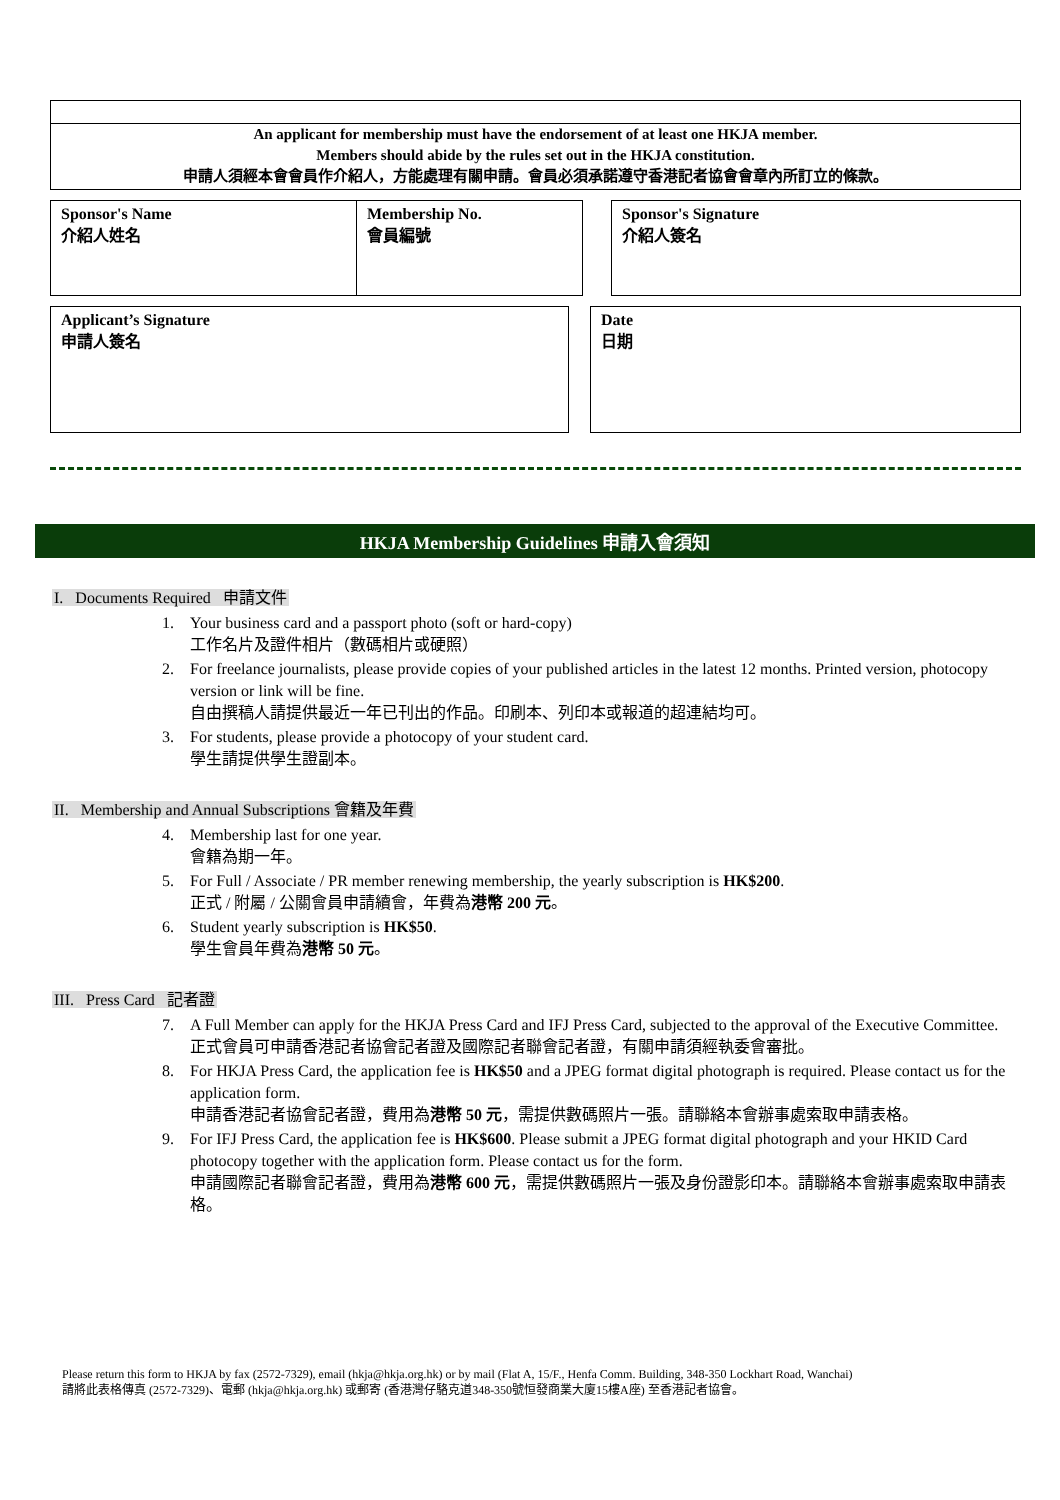An applicant for membership must have the endorsement of at least one HKJA member.
Members should abide by the rules set out in the HKJA constitution.
申請人須經本會會員作介紹人，方能處理有關申請。會員必須承諾遵守香港記者協會會章內所訂立的條款。
| Sponsor's Name 介紹人姓名 | Membership No. 會員編號 | | Sponsor's Signature 介紹人簽名 |
| Applicant’s Signature 申請人簽名 | | Date 日期 |
HKJA Membership Guidelines 申請入會須知
I. Documents Required 申請文件
1. Your business card and a passport photo (soft or hard-copy)
工作名片及證件相片（數碼相片或硬照）
2. For freelance journalists, please provide copies of your published articles in the latest 12 months. Printed version, photocopy version or link will be fine.
自由撰稿人請提供最近一年已刊出的作品。印刷本、列印本或報道的超連結均可。
3. For students, please provide a photocopy of your student card.
學生請提供學生證副本。
II. Membership and Annual Subscriptions 會籍及年費
4. Membership last for one year.
會籍為期一年。
5. For Full / Associate / PR member renewing membership, the yearly subscription is HK$200.
正式 / 附屬 / 公關會員申請續會，年費為港幣 200 元。
6. Student yearly subscription is HK$50.
學生會員年費為港幣 50 元。
III. Press Card 記者證
7. A Full Member can apply for the HKJA Press Card and IFJ Press Card, subjected to the approval of the Executive Committee.
正式會員可申請香港記者協會記者證及國際記者聯會記者證，有關申請須經執委會審批。
8. For HKJA Press Card, the application fee is HK$50 and a JPEG format digital photograph is required. Please contact us for the application form.
申請香港記者協會記者證，費用為港幣 50 元，需提供數碼照片一張。請聯絡本會辦事處索取申請表格。
9. For IFJ Press Card, the application fee is HK$600. Please submit a JPEG format digital photograph and your HKID Card photocopy together with the application form. Please contact us for the form.
申請國際記者聯會記者證，費用為港幣 600 元，需提供數碼照片一張及身份證影印本。請聯絡本會辦事處索取申請表格。
Please return this form to HKJA by fax (2572-7329), email (hkja@hkja.org.hk) or by mail (Flat A, 15/F., Henfa Comm. Building, 348-350 Lockhart Road, Wanchai)
請將此表格傳真 (2572-7329)、電郵 (hkja@hkja.org.hk) 或郵寄 (香港灣仔駱克道348-350號恒發商業大廈15樓A座) 至香港記者協會。